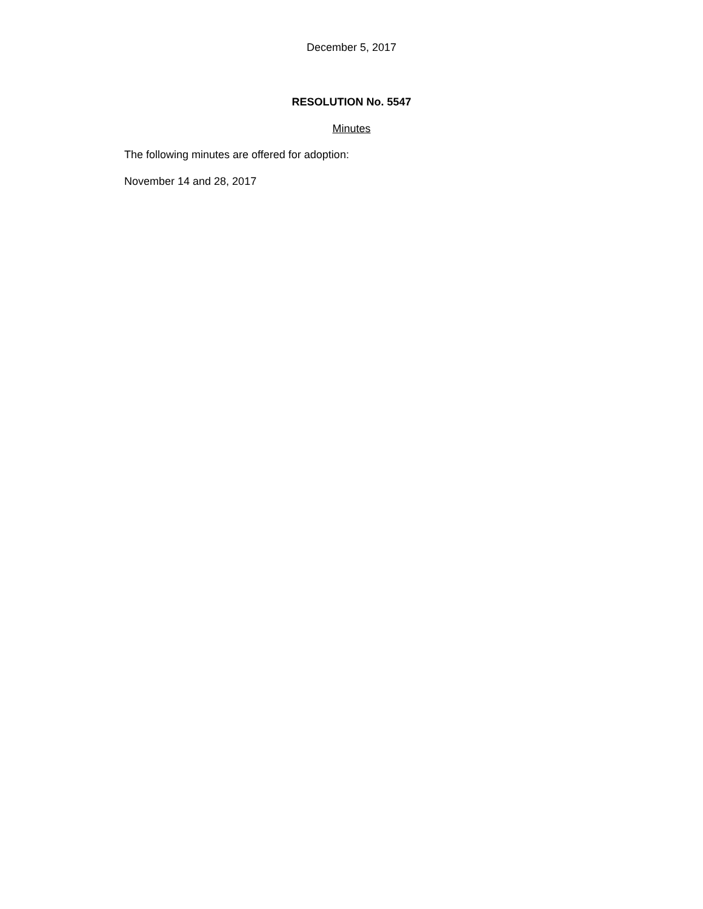December 5, 2017
RESOLUTION No. 5547
Minutes
The following minutes are offered for adoption:
November 14 and 28, 2017